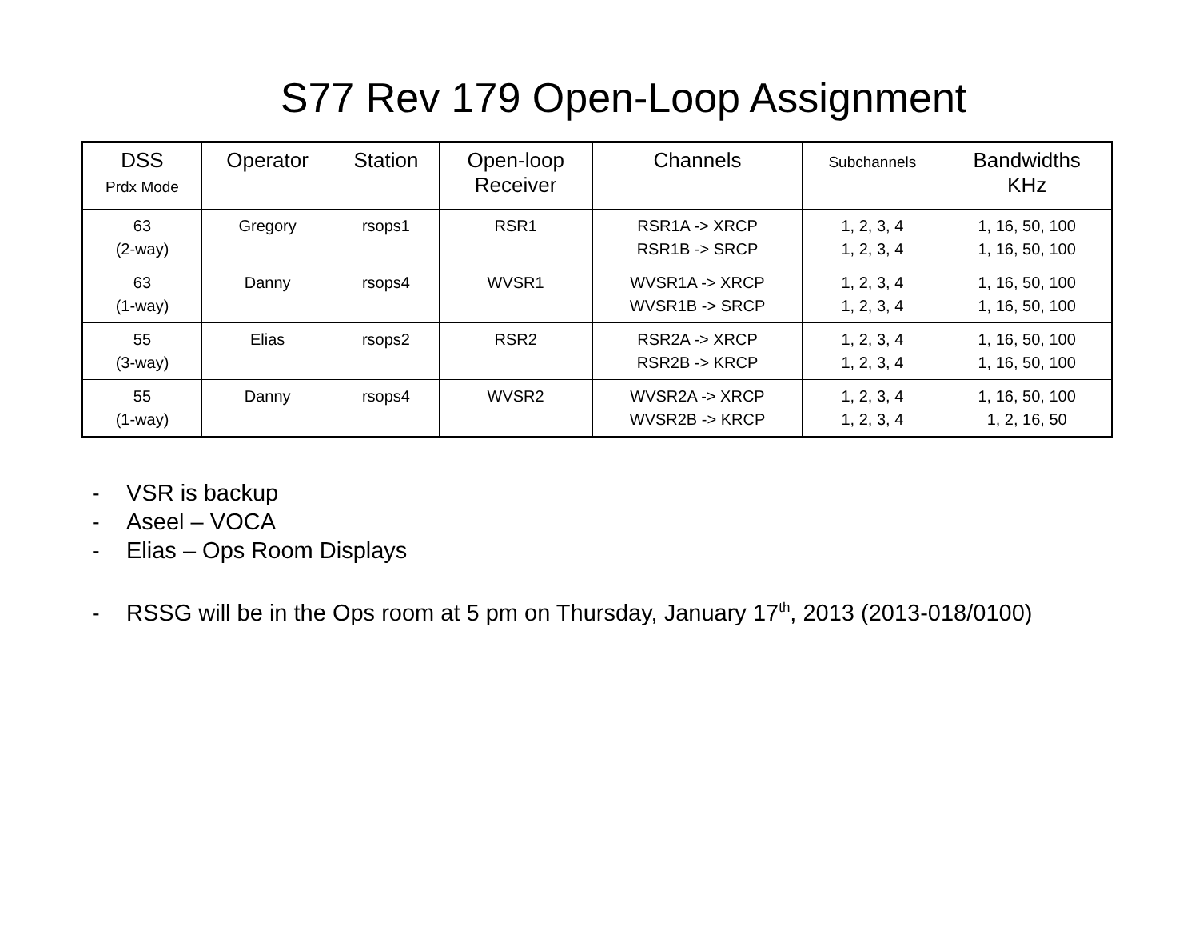S77 Rev 179 Open-Loop Assignment
| DSS Prdx Mode | Operator | Station | Open-loop Receiver | Channels | Subchannels | Bandwidths KHz |
| --- | --- | --- | --- | --- | --- | --- |
| 63 (2-way) | Gregory | rsops1 | RSR1 | RSR1A -> XRCP RSR1B -> SRCP | 1, 2, 3, 4 1, 2, 3, 4 | 1, 16, 50, 100 1, 16, 50, 100 |
| 63 (1-way) | Danny | rsops4 | WVSR1 | WVSR1A -> XRCP WVSR1B -> SRCP | 1, 2, 3, 4 1, 2, 3, 4 | 1, 16, 50, 100 1, 16, 50, 100 |
| 55 (3-way) | Elias | rsops2 | RSR2 | RSR2A -> XRCP RSR2B -> KRCP | 1, 2, 3, 4 1, 2, 3, 4 | 1, 16, 50, 100 1, 16, 50, 100 |
| 55 (1-way) | Danny | rsops4 | WVSR2 | WVSR2A -> XRCP WVSR2B -> KRCP | 1, 2, 3, 4 1, 2, 3, 4 | 1, 16, 50, 100 1, 2, 16, 50 |
- VSR is backup
- Aseel – VOCA
- Elias – Ops Room Displays
- RSSG will be in the Ops room at 5 pm on Thursday, January 17<sup>th</sup>, 2013 (2013-018/0100)